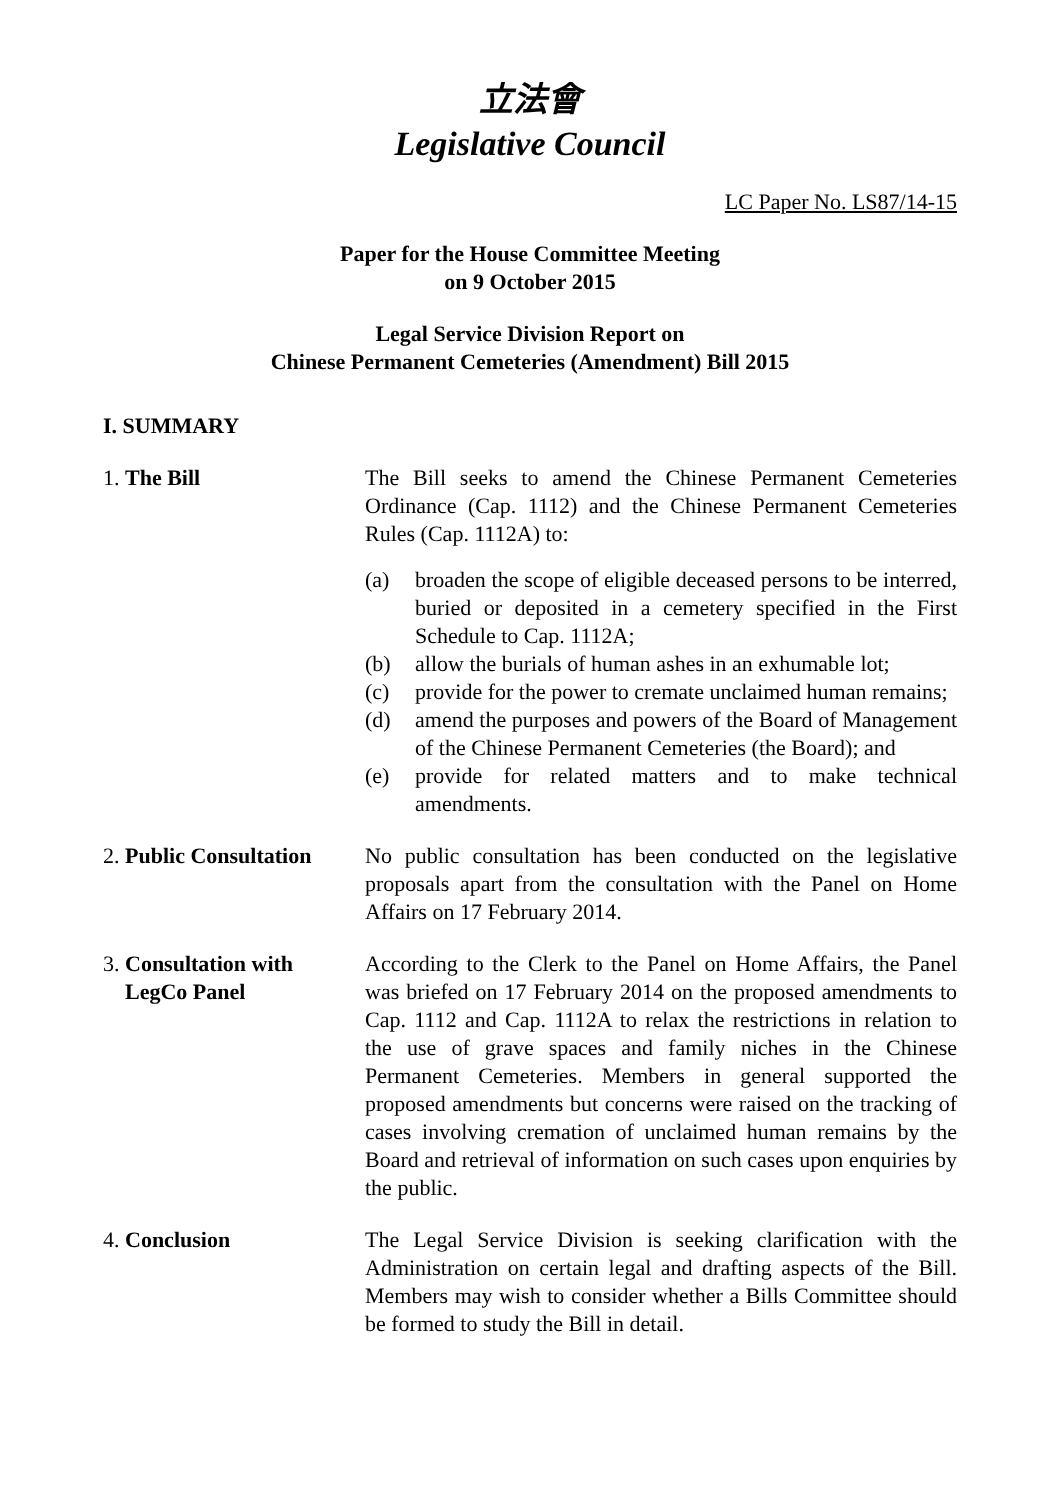立法會
Legislative Council
LC Paper No. LS87/14-15
Paper for the House Committee Meeting
on 9 October 2015
Legal Service Division Report on
Chinese Permanent Cemeteries (Amendment) Bill 2015
I. SUMMARY
1. The Bill The Bill seeks to amend the Chinese Permanent Cemeteries Ordinance (Cap. 1112) and the Chinese Permanent Cemeteries Rules (Cap. 1112A) to:
(a) broaden the scope of eligible deceased persons to be interred, buried or deposited in a cemetery specified in the First Schedule to Cap. 1112A;
(b) allow the burials of human ashes in an exhumable lot;
(c) provide for the power to cremate unclaimed human remains;
(d) amend the purposes and powers of the Board of Management of the Chinese Permanent Cemeteries (the Board); and
(e) provide for related matters and to make technical amendments.
2. Public Consultation
No public consultation has been conducted on the legislative proposals apart from the consultation with the Panel on Home Affairs on 17 February 2014.
3. Consultation with
LegCo Panel
According to the Clerk to the Panel on Home Affairs, the Panel was briefed on 17 February 2014 on the proposed amendments to Cap. 1112 and Cap. 1112A to relax the restrictions in relation to the use of grave spaces and family niches in the Chinese Permanent Cemeteries. Members in general supported the proposed amendments but concerns were raised on the tracking of cases involving cremation of unclaimed human remains by the Board and retrieval of information on such cases upon enquiries by the public.
4. Conclusion The Legal Service Division is seeking clarification with the Administration on certain legal and drafting aspects of the Bill. Members may wish to consider whether a Bills Committee should be formed to study the Bill in detail.